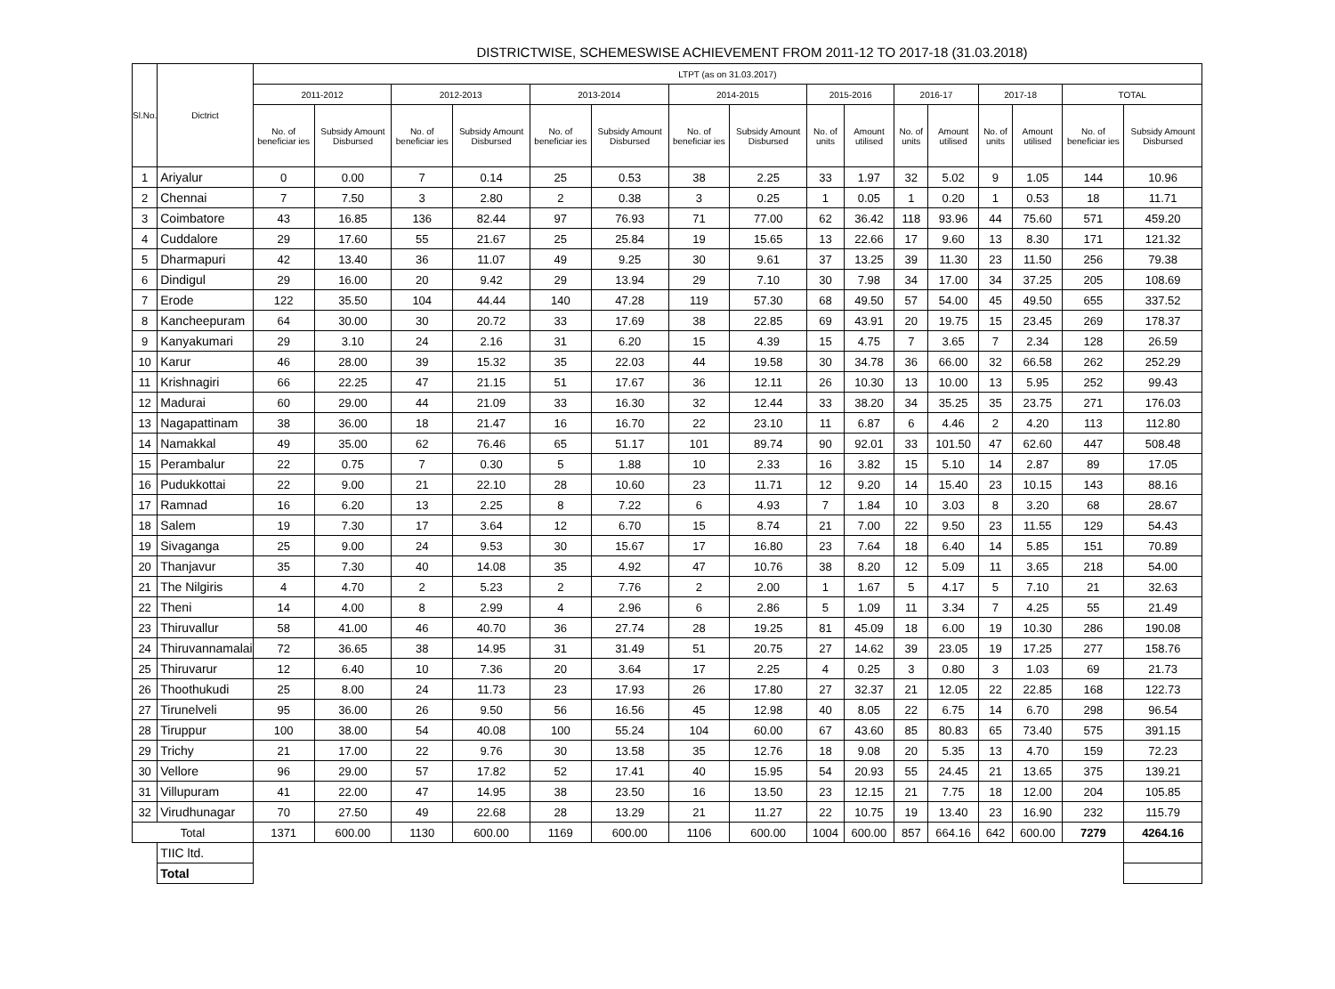DISTRICTWISE, SCHEMESWISE ACHIEVEMENT FROM 2011-12 TO 2017-18 (31.03.2018)
| Sl.No. | Dictrict | LTPT (as on 31.03.2017) | | | | | | | | | | | | | | | |
| --- | --- | --- | --- | --- | --- | --- | --- | --- | --- | --- | --- | --- | --- | --- | --- | --- | --- |
| | | 2011-2012 | | 2012-2013 | | 2013-2014 | | 2014-2015 | | 2015-2016 | | 2016-17 | | 2017-18 | | TOTAL | |
| | | No. of beneficiar ies | Subsidy Amount Disbursed | No. of beneficiar ies | Subsidy Amount Disbursed | No. of beneficiar ies | Subsidy Amount Disbursed | No. of beneficiar ies | Subsidy Amount Disbursed | No. of units | Amount utilised | No. of units | Amount utilised | No. of units | Amount utilised | No. of beneficiar ies | Subsidy Amount Disbursed |
| 1 | Ariyalur | 0 | 0.00 | 7 | 0.14 | 25 | 0.53 | 38 | 2.25 | 33 | 1.97 | 32 | 5.02 | 9 | 1.05 | 144 | 10.96 |
| 2 | Chennai | 7 | 7.50 | 3 | 2.80 | 2 | 0.38 | 3 | 0.25 | 1 | 0.05 | 1 | 0.20 | 1 | 0.53 | 18 | 11.71 |
| 3 | Coimbatore | 43 | 16.85 | 136 | 82.44 | 97 | 76.93 | 71 | 77.00 | 62 | 36.42 | 118 | 93.96 | 44 | 75.60 | 571 | 459.20 |
| 4 | Cuddalore | 29 | 17.60 | 55 | 21.67 | 25 | 25.84 | 19 | 15.65 | 13 | 22.66 | 17 | 9.60 | 13 | 8.30 | 171 | 121.32 |
| 5 | Dharmapuri | 42 | 13.40 | 36 | 11.07 | 49 | 9.25 | 30 | 9.61 | 37 | 13.25 | 39 | 11.30 | 23 | 11.50 | 256 | 79.38 |
| 6 | Dindigul | 29 | 16.00 | 20 | 9.42 | 29 | 13.94 | 29 | 7.10 | 30 | 7.98 | 34 | 17.00 | 34 | 37.25 | 205 | 108.69 |
| 7 | Erode | 122 | 35.50 | 104 | 44.44 | 140 | 47.28 | 119 | 57.30 | 68 | 49.50 | 57 | 54.00 | 45 | 49.50 | 655 | 337.52 |
| 8 | Kancheepuram | 64 | 30.00 | 30 | 20.72 | 33 | 17.69 | 38 | 22.85 | 69 | 43.91 | 20 | 19.75 | 15 | 23.45 | 269 | 178.37 |
| 9 | Kanyakumari | 29 | 3.10 | 24 | 2.16 | 31 | 6.20 | 15 | 4.39 | 15 | 4.75 | 7 | 3.65 | 7 | 2.34 | 128 | 26.59 |
| 10 | Karur | 46 | 28.00 | 39 | 15.32 | 35 | 22.03 | 44 | 19.58 | 30 | 34.78 | 36 | 66.00 | 32 | 66.58 | 262 | 252.29 |
| 11 | Krishnagiri | 66 | 22.25 | 47 | 21.15 | 51 | 17.67 | 36 | 12.11 | 26 | 10.30 | 13 | 10.00 | 13 | 5.95 | 252 | 99.43 |
| 12 | Madurai | 60 | 29.00 | 44 | 21.09 | 33 | 16.30 | 32 | 12.44 | 33 | 38.20 | 34 | 35.25 | 35 | 23.75 | 271 | 176.03 |
| 13 | Nagapattinam | 38 | 36.00 | 18 | 21.47 | 16 | 16.70 | 22 | 23.10 | 11 | 6.87 | 6 | 4.46 | 2 | 4.20 | 113 | 112.80 |
| 14 | Namakkal | 49 | 35.00 | 62 | 76.46 | 65 | 51.17 | 101 | 89.74 | 90 | 92.01 | 33 | 101.50 | 47 | 62.60 | 447 | 508.48 |
| 15 | Perambalur | 22 | 0.75 | 7 | 0.30 | 5 | 1.88 | 10 | 2.33 | 16 | 3.82 | 15 | 5.10 | 14 | 2.87 | 89 | 17.05 |
| 16 | Pudukkottai | 22 | 9.00 | 21 | 22.10 | 28 | 10.60 | 23 | 11.71 | 12 | 9.20 | 14 | 15.40 | 23 | 10.15 | 143 | 88.16 |
| 17 | Ramnad | 16 | 6.20 | 13 | 2.25 | 8 | 7.22 | 6 | 4.93 | 7 | 1.84 | 10 | 3.03 | 8 | 3.20 | 68 | 28.67 |
| 18 | Salem | 19 | 7.30 | 17 | 3.64 | 12 | 6.70 | 15 | 8.74 | 21 | 7.00 | 22 | 9.50 | 23 | 11.55 | 129 | 54.43 |
| 19 | Sivaganga | 25 | 9.00 | 24 | 9.53 | 30 | 15.67 | 17 | 16.80 | 23 | 7.64 | 18 | 6.40 | 14 | 5.85 | 151 | 70.89 |
| 20 | Thanjavur | 35 | 7.30 | 40 | 14.08 | 35 | 4.92 | 47 | 10.76 | 38 | 8.20 | 12 | 5.09 | 11 | 3.65 | 218 | 54.00 |
| 21 | The Nilgiris | 4 | 4.70 | 2 | 5.23 | 2 | 7.76 | 2 | 2.00 | 1 | 1.67 | 5 | 4.17 | 5 | 7.10 | 21 | 32.63 |
| 22 | Theni | 14 | 4.00 | 8 | 2.99 | 4 | 2.96 | 6 | 2.86 | 5 | 1.09 | 11 | 3.34 | 7 | 4.25 | 55 | 21.49 |
| 23 | Thiruvallur | 58 | 41.00 | 46 | 40.70 | 36 | 27.74 | 28 | 19.25 | 81 | 45.09 | 18 | 6.00 | 19 | 10.30 | 286 | 190.08 |
| 24 | Thiruvannamalai | 72 | 36.65 | 38 | 14.95 | 31 | 31.49 | 51 | 20.75 | 27 | 14.62 | 39 | 23.05 | 19 | 17.25 | 277 | 158.76 |
| 25 | Thiruvarur | 12 | 6.40 | 10 | 7.36 | 20 | 3.64 | 17 | 2.25 | 4 | 0.25 | 3 | 0.80 | 3 | 1.03 | 69 | 21.73 |
| 26 | Thoothukudi | 25 | 8.00 | 24 | 11.73 | 23 | 17.93 | 26 | 17.80 | 27 | 32.37 | 21 | 12.05 | 22 | 22.85 | 168 | 122.73 |
| 27 | Tirunelveli | 95 | 36.00 | 26 | 9.50 | 56 | 16.56 | 45 | 12.98 | 40 | 8.05 | 22 | 6.75 | 14 | 6.70 | 298 | 96.54 |
| 28 | Tiruppur | 100 | 38.00 | 54 | 40.08 | 100 | 55.24 | 104 | 60.00 | 67 | 43.60 | 85 | 80.83 | 65 | 73.40 | 575 | 391.15 |
| 29 | Trichy | 21 | 17.00 | 22 | 9.76 | 30 | 13.58 | 35 | 12.76 | 18 | 9.08 | 20 | 5.35 | 13 | 4.70 | 159 | 72.23 |
| 30 | Vellore | 96 | 29.00 | 57 | 17.82 | 52 | 17.41 | 40 | 15.95 | 54 | 20.93 | 55 | 24.45 | 21 | 13.65 | 375 | 139.21 |
| 31 | Villupuram | 41 | 22.00 | 47 | 14.95 | 38 | 23.50 | 16 | 13.50 | 23 | 12.15 | 21 | 7.75 | 18 | 12.00 | 204 | 105.85 |
| 32 | Virudhunagar | 70 | 27.50 | 49 | 22.68 | 28 | 13.29 | 21 | 11.27 | 22 | 10.75 | 19 | 13.40 | 23 | 16.90 | 232 | 115.79 |
| Total | | 1371 | 600.00 | 1130 | 600.00 | 1169 | 600.00 | 1106 | 600.00 | 1004 | 600.00 | 857 | 664.16 | 642 | 600.00 | 7279 | 4264.16 |
| | TIIC ltd. | | | | | | | | | | | | | | | | |
| | Total | | | | | | | | | | | | | | | | |